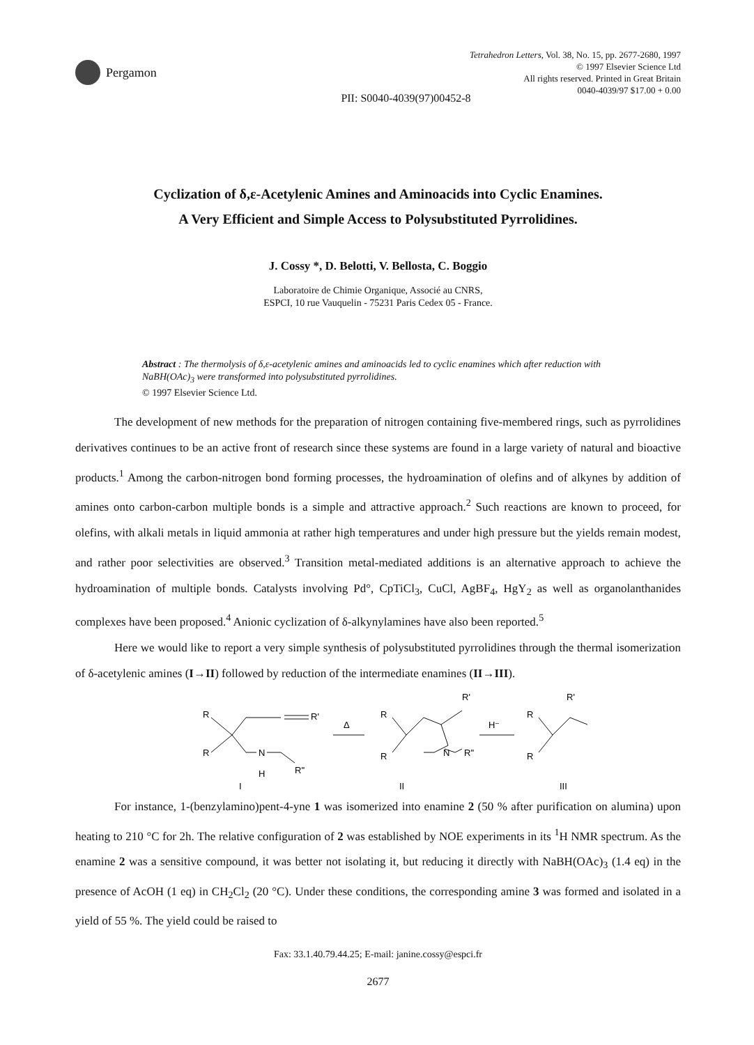Pergamon
Tetrahedron Letters, Vol. 38, No. 15, pp. 2677-2680, 1997
© 1997 Elsevier Science Ltd
All rights reserved. Printed in Great Britain
0040-4039/97 $17.00 + 0.00
PII: S0040-4039(97)00452-8
Cyclization of δ,ε-Acetylenic Amines and Aminoacids into Cyclic Enamines.
A Very Efficient and Simple Access to Polysubstituted Pyrrolidines.
J. Cossy *, D. Belotti, V. Bellosta, C. Boggio
Laboratoire de Chimie Organique, Associé au CNRS,
ESPCI, 10 rue Vauquelin - 75231 Paris Cedex 05 - France.
Abstract : The thermolysis of δ,ε-acetylenic amines and aminoacids led to cyclic enamines which after reduction with NaBH(OAc)<sub>3</sub> were transformed into polysubstituted pyrrolidines.
© 1997 Elsevier Science Ltd.
The development of new methods for the preparation of nitrogen containing five-membered rings, such as pyrrolidines derivatives continues to be an active front of research since these systems are found in a large variety of natural and bioactive products.<sup>1</sup> Among the carbon-nitrogen bond forming processes, the hydroamination of olefins and of alkynes by addition of amines onto carbon-carbon multiple bonds is a simple and attractive approach.<sup>2</sup> Such reactions are known to proceed, for olefins, with alkali metals in liquid ammonia at rather high temperatures and under high pressure but the yields remain modest, and rather poor selectivities are observed.<sup>3</sup> Transition metal-mediated additions is an alternative approach to achieve the hydroamination of multiple bonds. Catalysts involving Pd°, CpTiCl<sub>3</sub>, CuCl, AgBF<sub>4</sub>, HgY<sub>2</sub> as well as organolanthanides complexes have been proposed.<sup>4</sup> Anionic cyclization of δ-alkynylamines have also been reported.<sup>5</sup>
Here we would like to report a very simple synthesis of polysubstituted pyrrolidines through the thermal isomerization of δ-acetylenic amines (I→II) followed by reduction of the intermediate enamines (II→III).
R
R
R'
N
H
R''
Δ
R
R
N
R''
R'
H⁻
R
R
R'
I
II
III
For instance, 1-(benzylamino)pent-4-yne 1 was isomerized into enamine 2 (50 % after purification on alumina) upon heating to 210 °C for 2h. The relative configuration of 2 was established by NOE experiments in its <sup>1</sup>H NMR spectrum. As the enamine 2 was a sensitive compound, it was better not isolating it, but reducing it directly with NaBH(OAc)<sub>3</sub> (1.4 eq) in the presence of AcOH (1 eq) in CH<sub>2</sub>Cl<sub>2</sub> (20 °C). Under these conditions, the corresponding amine 3 was formed and isolated in a yield of 55 %. The yield could be raised to
Fax: 33.1.40.79.44.25; E-mail: janine.cossy@espci.fr
2677